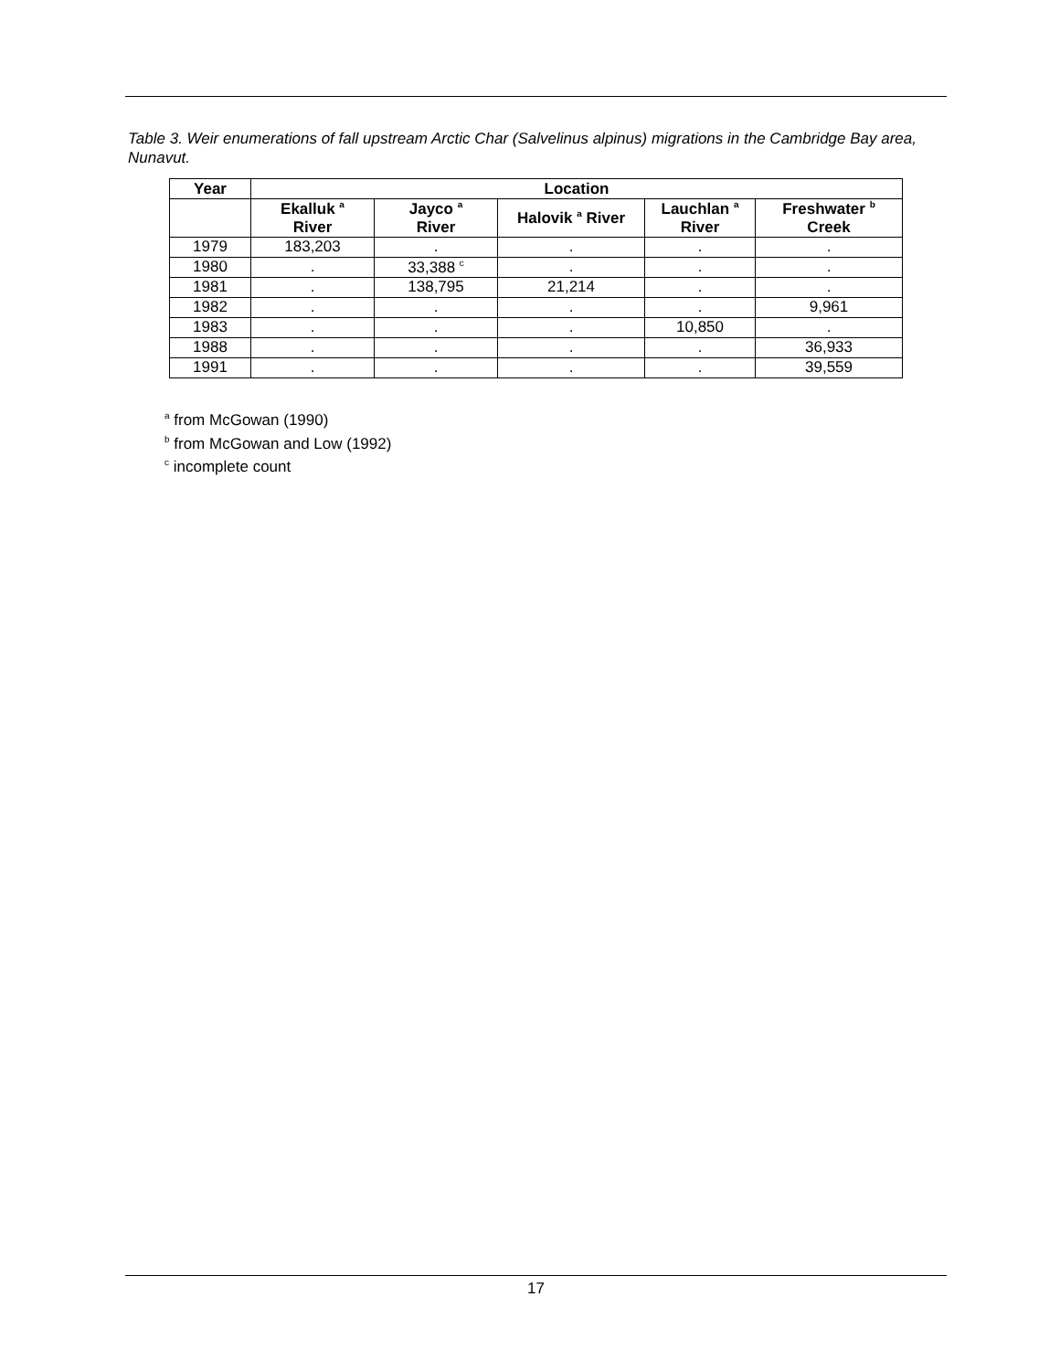Table 3. Weir enumerations of fall upstream Arctic Char (Salvelinus alpinus) migrations in the Cambridge Bay area, Nunavut.
| Year | Location | | | | |
| --- | --- | --- | --- | --- | --- |
| | Ekalluk <sup>a</sup> River | Jayco <sup>a</sup> River | Halovik <sup>a</sup> River | Lauchlan <sup>a</sup> River | Freshwater <sup>b</sup> Creek |
| 1979 | 183,203 | . | . | . | . |
| 1980 | . | 33,388 <sup>c</sup> | . | . | . |
| 1981 | . | 138,795 | 21,214 | . | . |
| 1982 | . | . | . | . | 9,961 |
| 1983 | . | . | . | 10,850 | . |
| 1988 | . | . | . | . | 36,933 |
| 1991 | . | . | . | . | 39,559 |
<sup>a</sup> from McGowan (1990)
<sup>b</sup> from McGowan and Low (1992)
<sup>c</sup> incomplete count
17